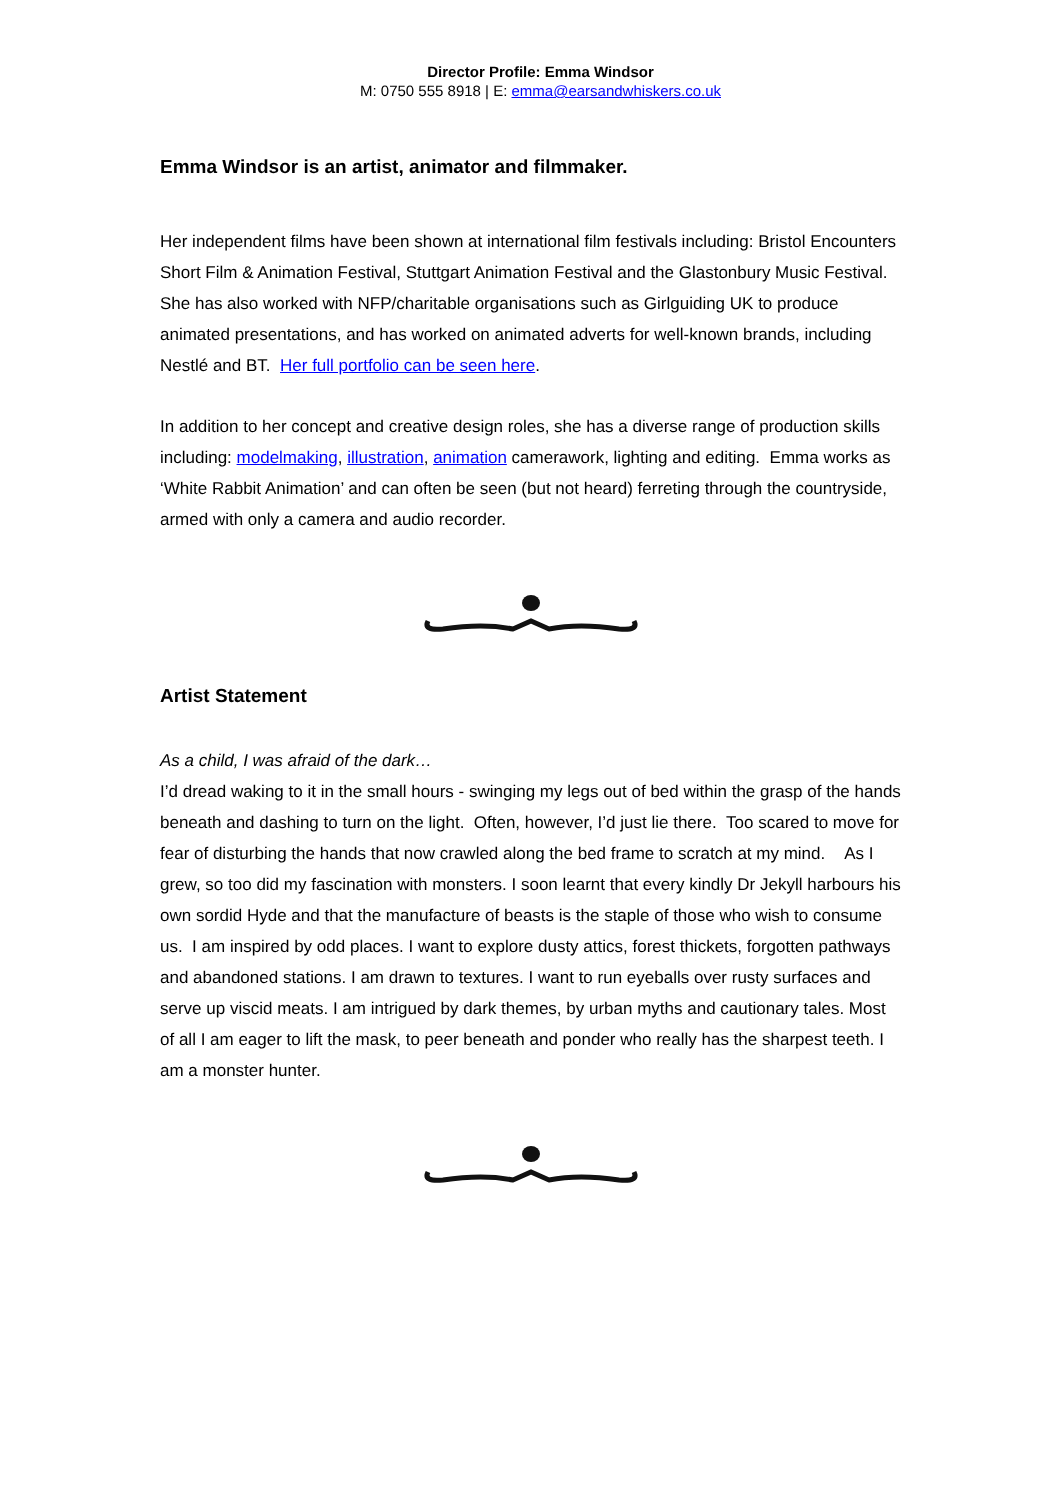Director Profile: Emma Windsor
M: 0750 555 8918 | E: emma@earsandwhiskers.co.uk
Emma Windsor is an artist, animator and filmmaker.
Her independent films have been shown at international film festivals including: Bristol Encounters Short Film & Animation Festival, Stuttgart Animation Festival and the Glastonbury Music Festival. She has also worked with NFP/charitable organisations such as Girlguiding UK to produce animated presentations, and has worked on animated adverts for well-known brands, including Nestlé and BT. Her full portfolio can be seen here.
In addition to her concept and creative design roles, she has a diverse range of production skills including: modelmaking, illustration, animation camerawork, lighting and editing. Emma works as ‘White Rabbit Animation’ and can often be seen (but not heard) ferreting through the countryside, armed with only a camera and audio recorder.
Artist Statement
As a child, I was afraid of the dark…
I’d dread waking to it in the small hours - swinging my legs out of bed within the grasp of the hands beneath and dashing to turn on the light. Often, however, I’d just lie there. Too scared to move for fear of disturbing the hands that now crawled along the bed frame to scratch at my mind. As I grew, so too did my fascination with monsters. I soon learnt that every kindly Dr Jekyll harbours his own sordid Hyde and that the manufacture of beasts is the staple of those who wish to consume us. I am inspired by odd places. I want to explore dusty attics, forest thickets, forgotten pathways and abandoned stations. I am drawn to textures. I want to run eyeballs over rusty surfaces and serve up viscid meats. I am intrigued by dark themes, by urban myths and cautionary tales. Most of all I am eager to lift the mask, to peer beneath and ponder who really has the sharpest teeth. I am a monster hunter.